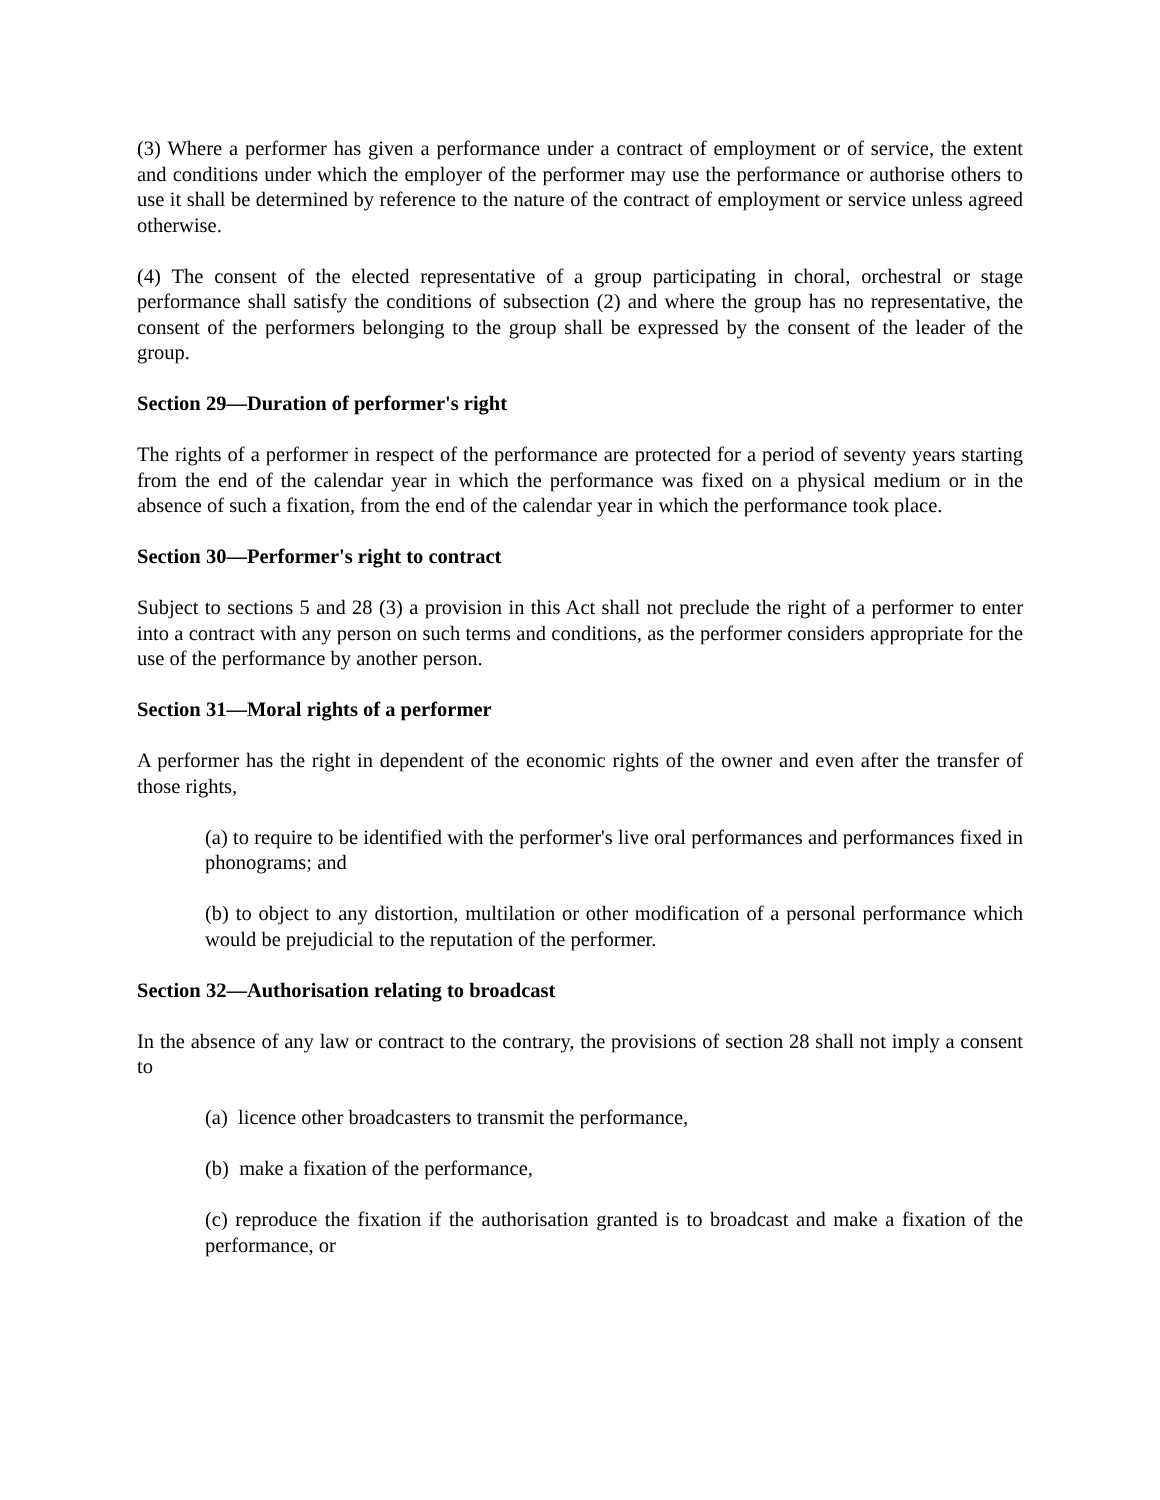(3) Where a performer has given a performance under a contract of employment or of service, the extent and conditions under which the employer of the performer may use the performance or authorise others to use it shall be determined by reference to the nature of the contract of employment or service unless agreed otherwise.
(4) The consent of the elected representative of a group participating in choral, orchestral or stage performance shall satisfy the conditions of subsection (2) and where the group has no representative, the consent of the performers belonging to the group shall be expressed by the consent of the leader of the group.
Section 29—Duration of performer's right
The rights of a performer in respect of the performance are protected for a period of seventy years starting from the end of the calendar year in which the performance was fixed on a physical medium or in the absence of such a fixation, from the end of the calendar year in which the performance took place.
Section 30—Performer's right to contract
Subject to sections 5 and 28 (3) a provision in this Act shall not preclude the right of a performer to enter into a contract with any person on such terms and conditions, as the performer considers appropriate for the use of the performance by another person.
Section 31—Moral rights of a performer
A performer has the right in dependent of the economic rights of the owner and even after the transfer of those rights,
(a) to require to be identified with the performer's live oral performances and performances fixed in phonograms; and
(b) to object to any distortion, multilation or other modification of a personal performance which would be prejudicial to the reputation of the performer.
Section 32—Authorisation relating to broadcast
In the absence of any law or contract to the contrary, the provisions of section 28 shall not imply a consent to
(a) licence other broadcasters to transmit the performance,
(b) make a fixation of the performance,
(c) reproduce the fixation if the authorisation granted is to broadcast and make a fixation of the performance, or